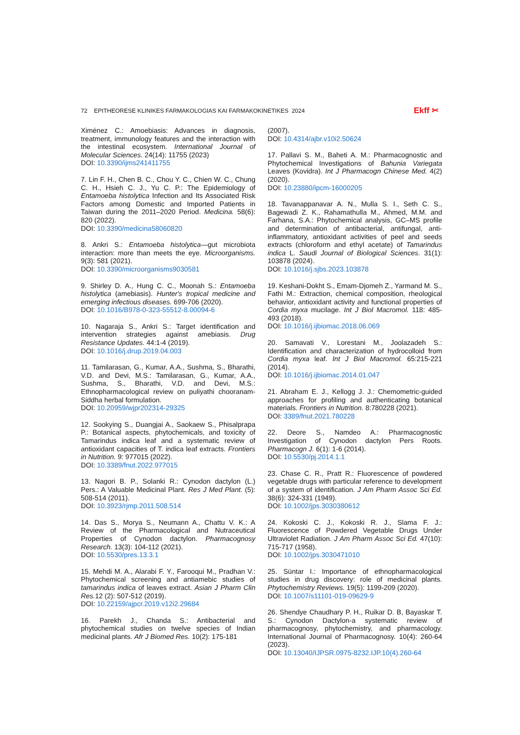72 EPITHEORESE KLINIKES FARMAKOLOGIAS KAI FARMAKOKINETIKES 2024 Ekff ✂
Ximénez C.: Amoebiasis: Advances in diagnosis, treatment, immunology features and the interaction with the intestinal ecosystem. International Journal of Molecular Sciences. 24(14): 11755 (2023)
DOI: 10.3390/ijms241411755
7. Lin F. H., Chen B. C., Chou Y. C., Chien W. C., Chung C. H., Hsieh C. J., Yu C. P.: The Epidemiology of Entamoeba histolytica Infection and Its Associated Risk Factors among Domestic and Imported Patients in Taiwan during the 2011–2020 Period. Medicina. 58(6): 820 (2022).
DOI: 10.3390/medicina58060820
8. Ankri S.: Entamoeba histolytica—gut microbiota interaction: more than meets the eye. Microorganisms. 9(3): 581 (2021).
DOI: 10.3390/microorganisms9030581
9. Shirley D. A., Hung C. C., Moonah S.: Entamoeba histolytica (amebiasis). Hunter's tropical medicine and emerging infectious diseases. 699-706 (2020).
DOI: 10.1016/B978-0-323-55512-8.00094-6
10. Nagaraja S., Ankri S.: Target identification and intervention strategies against amebiasis. Drug Resistance Updates. 44:1-4 (2019).
DOI: 10.1016/j.drup.2019.04.003
11. Tamilarasan, G., Kumar, A.A., Sushma, S., Bharathi, V.D. and Devi, M.S.: Tamilarasan, G., Kumar, A.A., Sushma, S., Bharathi, V.D. and Devi, M.S.: Ethnopharmacological review on puliyathi chooranam-Siddha herbal formulation.
DOI: 10.20959/wjpr202314-29325
12. Sookying S., Duangjai A., Saokaew S., Phisalprapa P.: Botanical aspects, phytochemicals, and toxicity of Tamarindus indica leaf and a systematic review of antioxidant capacities of T. indica leaf extracts. Frontiers in Nutrition. 9: 977015 (2022).
DOI: 10.3389/fnut.2022.977015
13. Nagori B. P., Solanki R.: Cynodon dactylon (L.) Pers.: A Valuable Medicinal Plant. Res J Med Plant. (5): 508-514 (2011).
DOI: 10.3923/rjmp.2011.508.514
14. Das S., Morya S., Neumann A., Chattu V. K.: A Review of the Pharmacological and Nutraceutical Properties of Cynodon dactylon. Pharmacognosy Research. 13(3): 104-112 (2021).
DOI: 10.5530/pres.13.3.1
15. Mehdi M. A., Alarabi F. Y., Farooqui M., Pradhan V.: Phytochemical screening and antiamebic studies of tamarindus indica of leaves extract. Asian J Pharm Clin Res. 12 (2): 507-512 (2019).
DOI: 10.22159/ajpcr.2019.v12i2.29684
16. Parekh J., Chanda S.: Antibacterial and phytochemical studies on twelve species of Indian medicinal plants. Afr J Biomed Res. 10(2): 175-181
(2007).
DOI: 10.4314/ajbr.v10i2.50624
17. Pallavi S. M., Baheti A. M.: Pharmacognostic and Phytochemical Investigations of Bahunia Variegata Leaves (Kovidra). Int J Pharmacogn Chinese Med. 4(2) (2020).
DOI: 10.23880/ipcm-16000205
18. Tavanappanavar A. N., Mulla S. I., Seth C. S., Bagewadi Z. K., Rahamathulla M., Ahmed, M.M. and Farhana, S.A.: Phytochemical analysis, GC–MS profile and determination of antibacterial, antifungal, anti-inflammatory, antioxidant activities of peel and seeds extracts (chloroform and ethyl acetate) of Tamarindus indica L. Saudi Journal of Biological Sciences. 31(1): 103878 (2024).
DOI: 10.1016/j.sjbs.2023.103878
19. Keshani-Dokht S., Emam-Djomeh Z., Yarmand M. S., Fathi M.: Extraction, chemical composition, rheological behavior, antioxidant activity and functional properties of Cordia myxa mucilage. Int J Biol Macromol. 118: 485-493 (2018).
DOI: 10.1016/j.ijbiomac.2018.06.069
20. Samavati V., Lorestani M., Joolazadeh S.: Identification and characterization of hydrocolloid from Cordia myxa leaf. Int J Biol Macromol. 65:215-221 (2014).
DOI: 10.1016/j.ijbiomac.2014.01.047
21. Abraham E. J., Kellogg J. J.: Chemometric-guided approaches for profiling and authenticating botanical materials. Frontiers in Nutrition. 8:780228 (2021).
DOI: 3389/fnut.2021.780228
22. Deore S., Namdeo A.: Pharmacognostic Investigation of Cynodon dactylon Pers Roots. Pharmacogn J. 6(1): 1-6 (2014).
DOI: 10.5530/pj.2014.1.1
23. Chase C. R., Pratt R.: Fluorescence of powdered vegetable drugs with particular reference to development of a system of identification. J Am Pharm Assoc Sci Ed. 38(6): 324-331 (1949).
DOI: 10.1002/jps.3030380612
24. Kokoski C. J., Kokoski R. J., Slama F. J.: Fluorescence of Powdered Vegetable Drugs Under Ultraviolet Radiation. J Am Pharm Assoc Sci Ed. 47(10): 715-717 (1958).
DOI: 10.1002/jps.3030471010
25. Süntar I.: Importance of ethnopharmacological studies in drug discovery: role of medicinal plants. Phytochemistry Reviews. 19(5): 1199-209 (2020).
DOI: 10.1007/s11101-019-09629-9
26. Shendye Chaudhary P. H., Ruikar D. B, Bayaskar T. S.: Cynodon Dactylon-a systematic review of pharmacognosy, phytochemistry, and pharmacology. International Journal of Pharmacognosy. 10(4): 260-64 (2023).
DOI: 10.13040/IJPSR.0975-8232.IJP.10(4).260-64